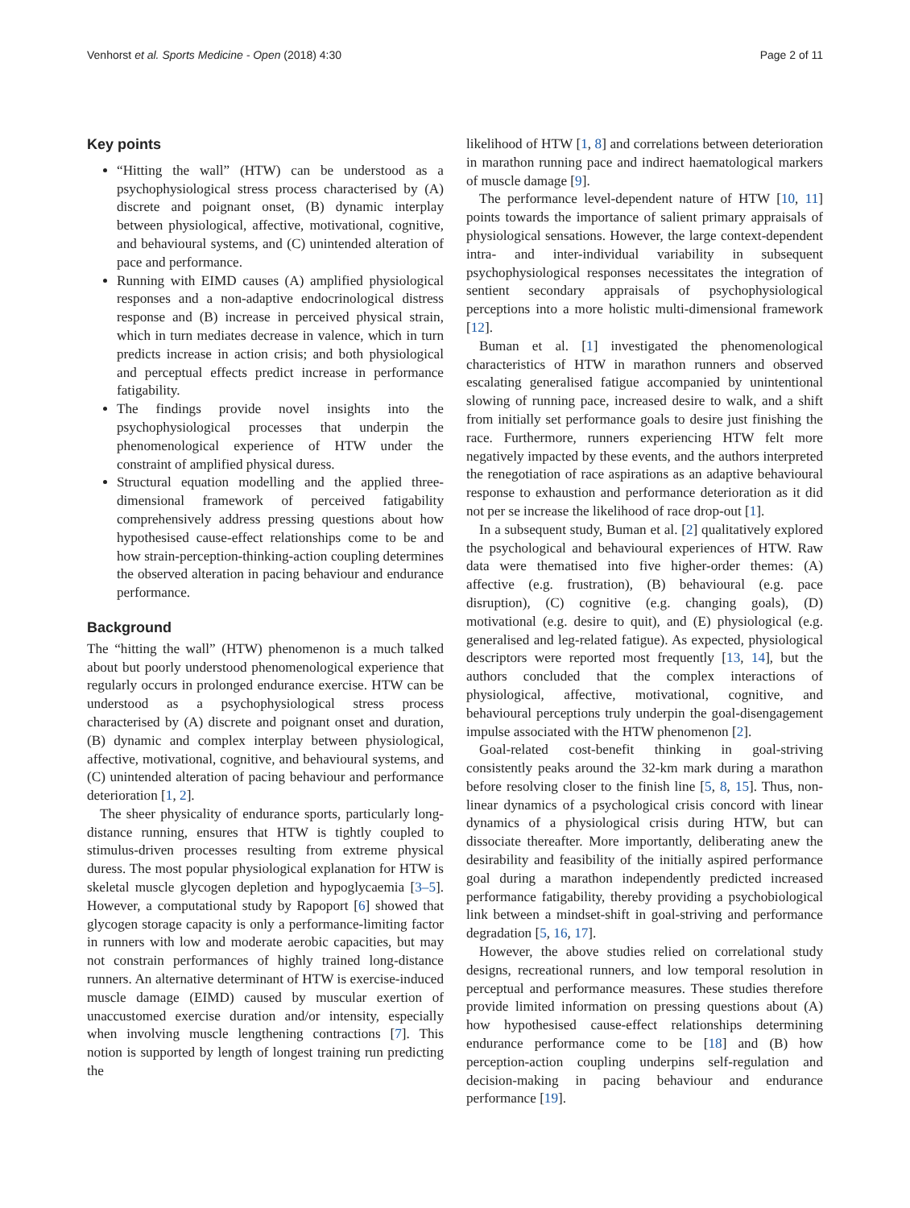Venhorst et al. Sports Medicine - Open (2018) 4:30 Page 2 of 11
Key points
“Hitting the wall” (HTW) can be understood as a psychophysiological stress process characterised by (A) discrete and poignant onset, (B) dynamic interplay between physiological, affective, motivational, cognitive, and behavioural systems, and (C) unintended alteration of pace and performance.
Running with EIMD causes (A) amplified physiological responses and a non-adaptive endocrinological distress response and (B) increase in perceived physical strain, which in turn mediates decrease in valence, which in turn predicts increase in action crisis; and both physiological and perceptual effects predict increase in performance fatigability.
The findings provide novel insights into the psychophysiological processes that underpin the phenomenological experience of HTW under the constraint of amplified physical duress.
Structural equation modelling and the applied three-dimensional framework of perceived fatigability comprehensively address pressing questions about how hypothesised cause-effect relationships come to be and how strain-perception-thinking-action coupling determines the observed alteration in pacing behaviour and endurance performance.
Background
The “hitting the wall” (HTW) phenomenon is a much talked about but poorly understood phenomenological experience that regularly occurs in prolonged endurance exercise. HTW can be understood as a psychophysiological stress process characterised by (A) discrete and poignant onset and duration, (B) dynamic and complex interplay between physiological, affective, motivational, cognitive, and behavioural systems, and (C) unintended alteration of pacing behaviour and performance deterioration [1, 2].
The sheer physicality of endurance sports, particularly long-distance running, ensures that HTW is tightly coupled to stimulus-driven processes resulting from extreme physical duress. The most popular physiological explanation for HTW is skeletal muscle glycogen depletion and hypoglycaemia [3–5]. However, a computational study by Rapoport [6] showed that glycogen storage capacity is only a performance-limiting factor in runners with low and moderate aerobic capacities, but may not constrain performances of highly trained long-distance runners. An alternative determinant of HTW is exercise-induced muscle damage (EIMD) caused by muscular exertion of unaccustomed exercise duration and/or intensity, especially when involving muscle lengthening contractions [7]. This notion is supported by length of longest training run predicting the
likelihood of HTW [1, 8] and correlations between deterioration in marathon running pace and indirect haematological markers of muscle damage [9].
The performance level-dependent nature of HTW [10, 11] points towards the importance of salient primary appraisals of physiological sensations. However, the large context-dependent intra- and inter-individual variability in subsequent psychophysiological responses necessitates the integration of sentient secondary appraisals of psychophysiological perceptions into a more holistic multi-dimensional framework [12].
Buman et al. [1] investigated the phenomenological characteristics of HTW in marathon runners and observed escalating generalised fatigue accompanied by unintentional slowing of running pace, increased desire to walk, and a shift from initially set performance goals to desire just finishing the race. Furthermore, runners experiencing HTW felt more negatively impacted by these events, and the authors interpreted the renegotiation of race aspirations as an adaptive behavioural response to exhaustion and performance deterioration as it did not per se increase the likelihood of race drop-out [1].
In a subsequent study, Buman et al. [2] qualitatively explored the psychological and behavioural experiences of HTW. Raw data were thematised into five higher-order themes: (A) affective (e.g. frustration), (B) behavioural (e.g. pace disruption), (C) cognitive (e.g. changing goals), (D) motivational (e.g. desire to quit), and (E) physiological (e.g. generalised and leg-related fatigue). As expected, physiological descriptors were reported most frequently [13, 14], but the authors concluded that the complex interactions of physiological, affective, motivational, cognitive, and behavioural perceptions truly underpin the goal-disengagement impulse associated with the HTW phenomenon [2].
Goal-related cost-benefit thinking in goal-striving consistently peaks around the 32-km mark during a marathon before resolving closer to the finish line [5, 8, 15]. Thus, non-linear dynamics of a psychological crisis concord with linear dynamics of a physiological crisis during HTW, but can dissociate thereafter. More importantly, deliberating anew the desirability and feasibility of the initially aspired performance goal during a marathon independently predicted increased performance fatigability, thereby providing a psychobiological link between a mindset-shift in goal-striving and performance degradation [5, 16, 17].
However, the above studies relied on correlational study designs, recreational runners, and low temporal resolution in perceptual and performance measures. These studies therefore provide limited information on pressing questions about (A) how hypothesised cause-effect relationships determining endurance performance come to be [18] and (B) how perception-action coupling underpins self-regulation and decision-making in pacing behaviour and endurance performance [19].